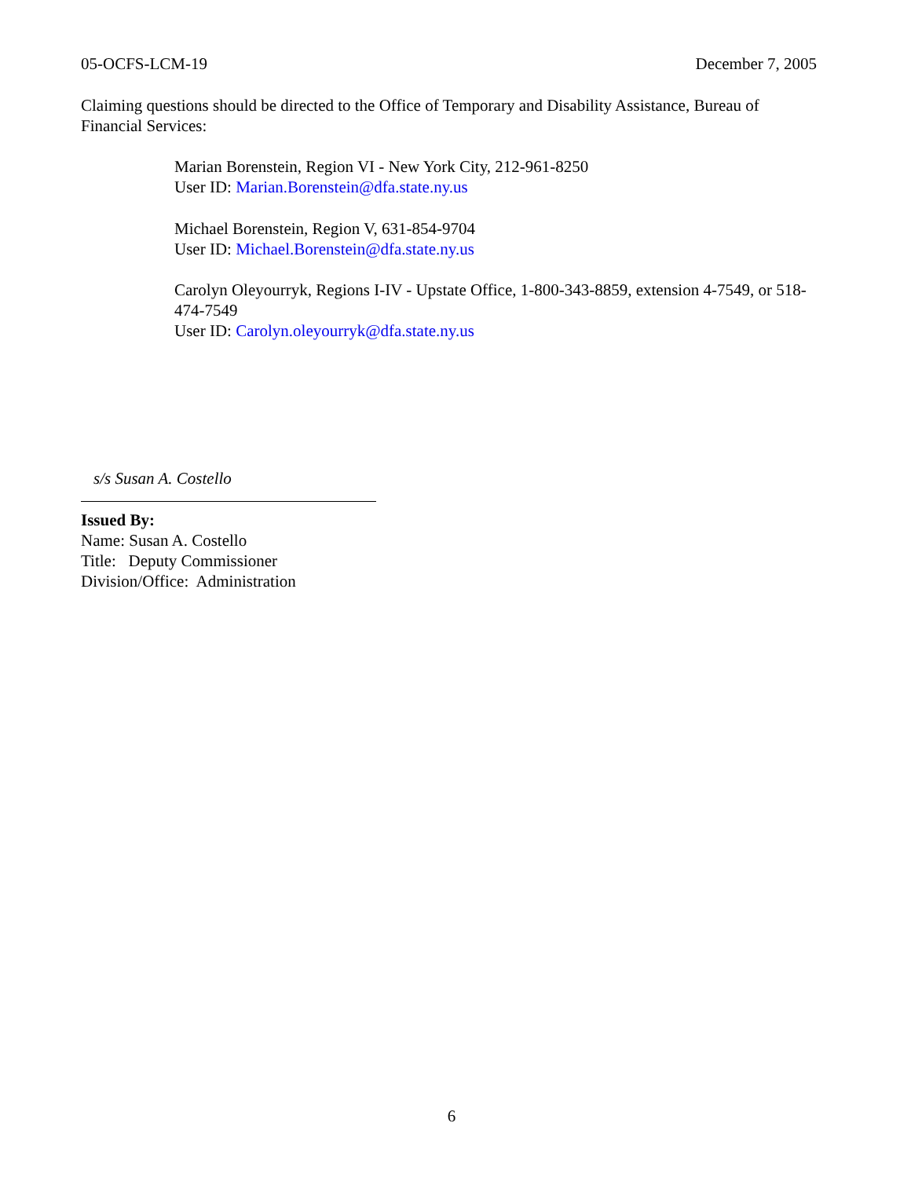05-OCFS-LCM-19 December 7, 2005
Claiming questions should be directed to the Office of Temporary and Disability Assistance, Bureau of Financial Services:
Marian Borenstein, Region VI - New York City, 212-961-8250
User ID: Marian.Borenstein@dfa.state.ny.us
Michael Borenstein, Region V, 631-854-9704
User ID: Michael.Borenstein@dfa.state.ny.us
Carolyn Oleyourryk, Regions I-IV - Upstate Office, 1-800-343-8859, extension 4-7549, or 518-474-7549
User ID: Carolyn.oleyourryk@dfa.state.ny.us
s/s Susan A. Costello
Issued By:
Name: Susan A. Costello
Title: Deputy Commissioner
Division/Office: Administration
6